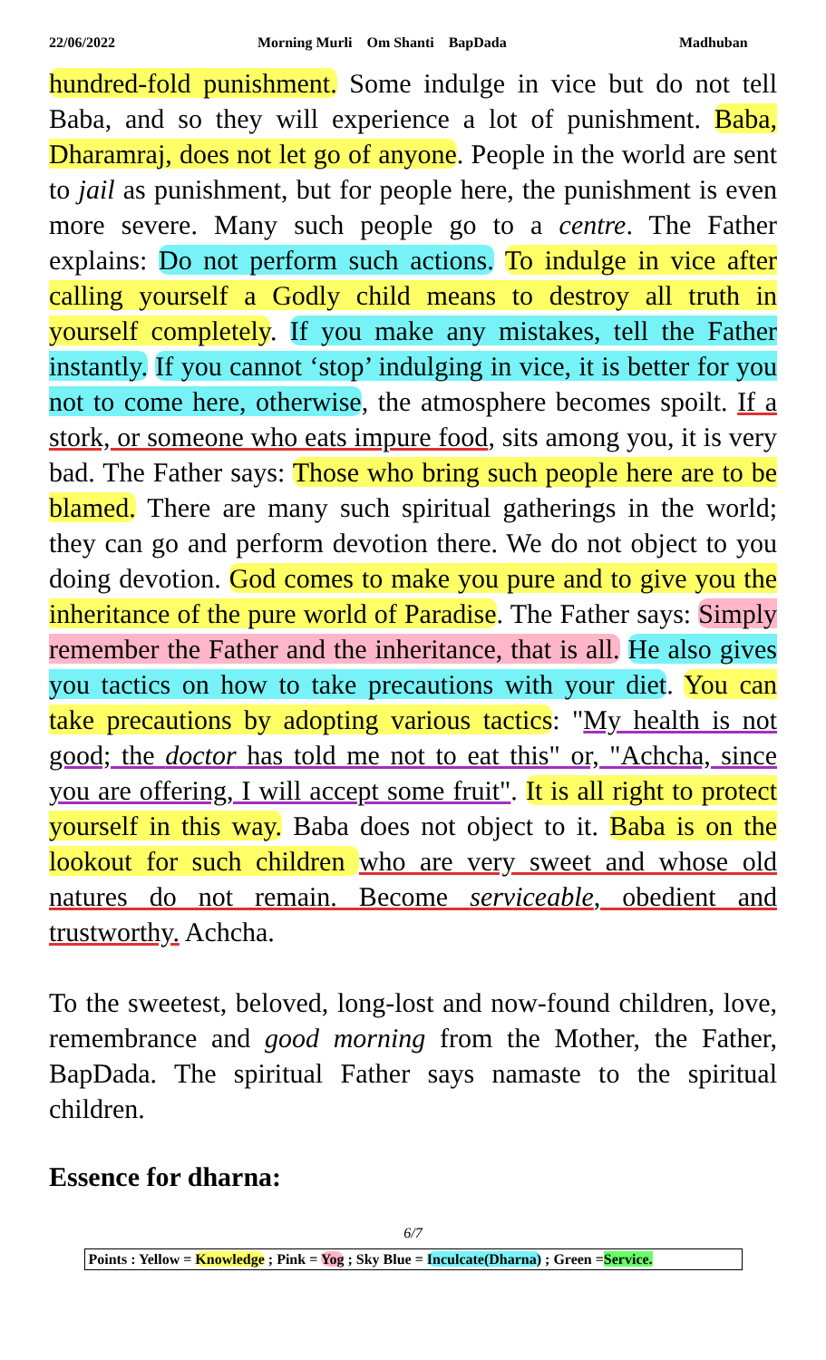22/06/2022 Morning Murli Om Shanti BapDada Madhuban
hundred-fold punishment. Some indulge in vice but do not tell Baba, and so they will experience a lot of punishment. Baba, Dharamraj, does not let go of anyone. People in the world are sent to jail as punishment, but for people here, the punishment is even more severe. Many such people go to a centre. The Father explains: Do not perform such actions. To indulge in vice after calling yourself a Godly child means to destroy all truth in yourself completely. If you make any mistakes, tell the Father instantly. If you cannot ‘stop’ indulging in vice, it is better for you not to come here, otherwise, the atmosphere becomes spoilt. If a stork, or someone who eats impure food, sits among you, it is very bad. The Father says: Those who bring such people here are to be blamed. There are many such spiritual gatherings in the world; they can go and perform devotion there. We do not object to you doing devotion. God comes to make you pure and to give you the inheritance of the pure world of Paradise. The Father says: Simply remember the Father and the inheritance, that is all. He also gives you tactics on how to take precautions with your diet. You can take precautions by adopting various tactics: "My health is not good; the doctor has told me not to eat this" or, "Achcha, since you are offering, I will accept some fruit". It is all right to protect yourself in this way. Baba does not object to it. Baba is on the lookout for such children who are very sweet and whose old natures do not remain. Become serviceable, obedient and trustworthy. Achcha.
To the sweetest, beloved, long-lost and now-found children, love, remembrance and good morning from the Mother, the Father, BapDada. The spiritual Father says namaste to the spiritual children.
Essence for dharna:
6/7
Points : Yellow = Knowledge ; Pink = Yog ; Sky Blue = Inculcate(Dharna) ; Green =Service.